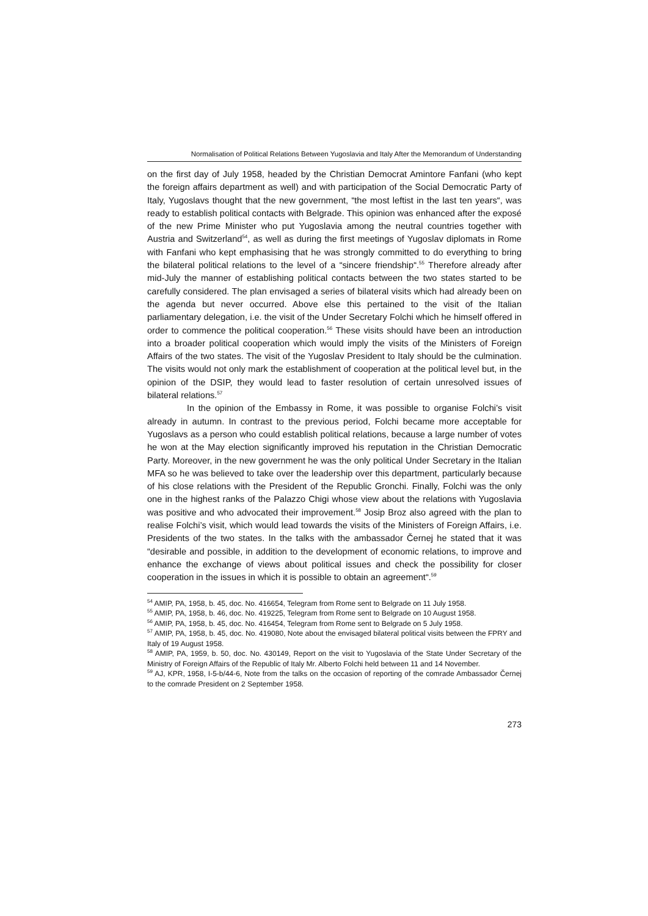Normalisation of Political Relations Between Yugoslavia and Italy After the Memorandum of Understanding
on the first day of July 1958, headed by the Christian Democrat Amintore Fanfani (who kept the foreign affairs department as well) and with participation of the Social Democratic Party of Italy, Yugoslavs thought that the new government, “the most leftist in the last ten years“, was ready to establish political contacts with Belgrade. This opinion was enhanced after the exposé of the new Prime Minister who put Yugoslavia among the neutral countries together with Austria and Switzerland<sup>54</sup>, as well as during the first meetings of Yugoslav diplomats in Rome with Fanfani who kept emphasising that he was strongly committed to do everything to bring the bilateral political relations to the level of a “sincere friendship“.<sup>55</sup> Therefore already after mid-July the manner of establishing political contacts between the two states started to be carefully considered. The plan envisaged a series of bilateral visits which had already been on the agenda but never occurred. Above else this pertained to the visit of the Italian parliamentary delegation, i.e. the visit of the Under Secretary Folchi which he himself offered in order to commence the political cooperation.<sup>56</sup> These visits should have been an introduction into a broader political cooperation which would imply the visits of the Ministers of Foreign Affairs of the two states. The visit of the Yugoslav President to Italy should be the culmination. The visits would not only mark the establishment of cooperation at the political level but, in the opinion of the DSIP, they would lead to faster resolution of certain unresolved issues of bilateral relations.<sup>57</sup>
In the opinion of the Embassy in Rome, it was possible to organise Folchi’s visit already in autumn. In contrast to the previous period, Folchi became more acceptable for Yugoslavs as a person who could establish political relations, because a large number of votes he won at the May election significantly improved his reputation in the Christian Democratic Party. Moreover, in the new government he was the only political Under Secretary in the Italian MFA so he was believed to take over the leadership over this department, particularly because of his close relations with the President of the Republic Gronchi. Finally, Folchi was the only one in the highest ranks of the Palazzo Chigi whose view about the relations with Yugoslavia was positive and who advocated their improvement.<sup>58</sup> Josip Broz also agreed with the plan to realise Folchi’s visit, which would lead towards the visits of the Ministers of Foreign Affairs, i.e. Presidents of the two states. In the talks with the ambassador Černej he stated that it was “desirable and possible, in addition to the development of economic relations, to improve and enhance the exchange of views about political issues and check the possibility for closer cooperation in the issues in which it is possible to obtain an agreement“.<sup>59</sup>
<sup>54</sup> AMIP, PA, 1958, b. 45, doc. No. 416654, Telegram from Rome sent to Belgrade on 11 July 1958.
<sup>55</sup> AMIP, PA, 1958, b. 46, doc. No. 419225, Telegram from Rome sent to Belgrade on 10 August 1958.
<sup>56</sup> AMIP, PA, 1958, b. 45, doc. No. 416454, Telegram from Rome sent to Belgrade on 5 July 1958.
<sup>57</sup> AMIP, PA, 1958, b. 45, doc. No. 419080, Note about the envisaged bilateral political visits between the FPRY and Italy of 19 August 1958.
<sup>58</sup> AMIP, PA, 1959, b. 50, doc. No. 430149, Report on the visit to Yugoslavia of the State Under Secretary of the Ministry of Foreign Affairs of the Republic of Italy Mr. Alberto Folchi held between 11 and 14 November.
<sup>59</sup> AJ, KPR, 1958, I-5-b/44-6, Note from the talks on the occasion of reporting of the comrade Ambassador Černej to the comrade President on 2 September 1958.
273